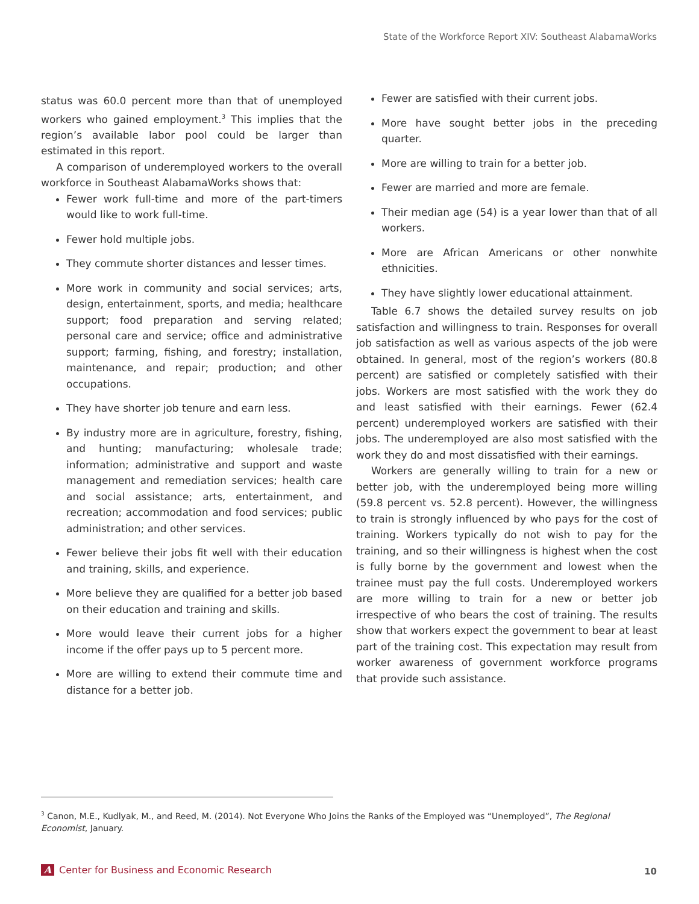State of the Workforce Report XIV: Southeast AlabamaWorks
status was 60.0 percent more than that of unemployed workers who gained employment.<sup>3</sup> This implies that the region’s available labor pool could be larger than estimated in this report.
A comparison of underemployed workers to the overall workforce in Southeast AlabamaWorks shows that:
Fewer work full-time and more of the part-timers would like to work full-time.
Fewer hold multiple jobs.
They commute shorter distances and lesser times.
More work in community and social services; arts, design, entertainment, sports, and media; healthcare support; food preparation and serving related; personal care and service; office and administrative support; farming, fishing, and forestry; installation, maintenance, and repair; production; and other occupations.
They have shorter job tenure and earn less.
By industry more are in agriculture, forestry, fishing, and hunting; manufacturing; wholesale trade; information; administrative and support and waste management and remediation services; health care and social assistance; arts, entertainment, and recreation; accommodation and food services; public administration; and other services.
Fewer believe their jobs fit well with their education and training, skills, and experience.
More believe they are qualified for a better job based on their education and training and skills.
More would leave their current jobs for a higher income if the offer pays up to 5 percent more.
More are willing to extend their commute time and distance for a better job.
Fewer are satisfied with their current jobs.
More have sought better jobs in the preceding quarter.
More are willing to train for a better job.
Fewer are married and more are female.
Their median age (54) is a year lower than that of all workers.
More are African Americans or other nonwhite ethnicities.
They have slightly lower educational attainment.
Table 6.7 shows the detailed survey results on job satisfaction and willingness to train. Responses for overall job satisfaction as well as various aspects of the job were obtained. In general, most of the region’s workers (80.8 percent) are satisfied or completely satisfied with their jobs. Workers are most satisfied with the work they do and least satisfied with their earnings. Fewer (62.4 percent) underemployed workers are satisfied with their jobs. The underemployed are also most satisfied with the work they do and most dissatisfied with their earnings.
Workers are generally willing to train for a new or better job, with the underemployed being more willing (59.8 percent vs. 52.8 percent). However, the willingness to train is strongly influenced by who pays for the cost of training. Workers typically do not wish to pay for the training, and so their willingness is highest when the cost is fully borne by the government and lowest when the trainee must pay the full costs. Underemployed workers are more willing to train for a new or better job irrespective of who bears the cost of training. The results show that workers expect the government to bear at least part of the training cost. This expectation may result from worker awareness of government workforce programs that provide such assistance.
<sup>3</sup> Canon, M.E., Kudlyak, M., and Reed, M. (2014). Not Everyone Who Joins the Ranks of the Employed was “Unemployed”, The Regional Economist, January.
A Center for Business and Economic Research
10